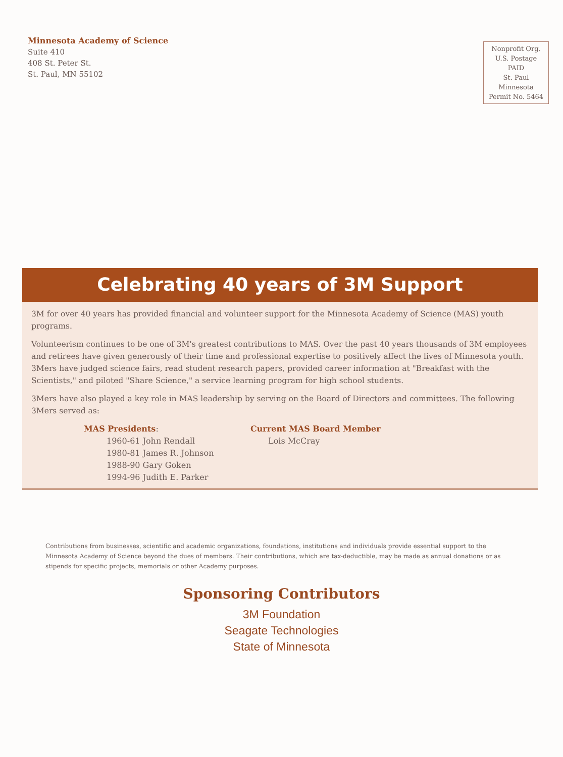Minnesota Academy of Science
Suite 410
408 St. Peter St.
St. Paul, MN 55102
Nonprofit Org.
U.S. Postage
PAID
St. Paul
Minnesota
Permit No. 5464
Celebrating 40 years of 3M Support
3M for over 40 years has provided financial and volunteer support for the Minnesota Academy of Science (MAS) youth programs.
Volunteerism continues to be one of 3M's greatest contributions to MAS. Over the past 40 years thousands of 3M employees and retirees have given generously of their time and professional expertise to positively affect the lives of Minnesota youth. 3Mers have judged science fairs, read student research papers, provided career information at "Breakfast with the Scientists," and piloted "Share Science," a service learning program for high school students.
3Mers have also played a key role in MAS leadership by serving on the Board of Directors and committees. The following 3Mers served as:
MAS Presidents:
1960-61 John Rendall
1980-81 James R. Johnson
1988-90 Gary Goken
1994-96 Judith E. Parker
Current MAS Board Member
Lois McCray
Contributions from businesses, scientific and academic organizations, foundations, institutions and individuals provide essential support to the Minnesota Academy of Science beyond the dues of members. Their contributions, which are tax-deductible, may be made as annual donations or as stipends for specific projects, memorials or other Academy purposes.
Sponsoring Contributors
3M Foundation
Seagate Technologies
State of Minnesota